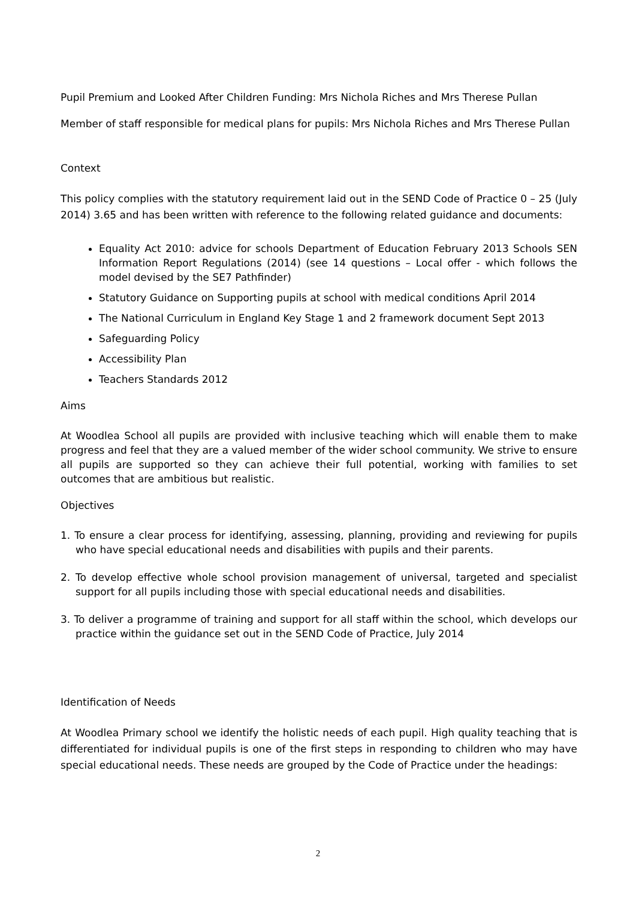Pupil Premium and Looked After Children Funding: Mrs Nichola Riches and Mrs Therese Pullan
Member of staff responsible for medical plans for pupils: Mrs Nichola Riches and Mrs Therese Pullan
Context
This policy complies with the statutory requirement laid out in the SEND Code of Practice 0 – 25 (July 2014) 3.65 and has been written with reference to the following related guidance and documents:
Equality Act 2010: advice for schools Department of Education February 2013 Schools SEN Information Report Regulations (2014) (see 14 questions – Local offer - which follows the model devised by the SE7 Pathfinder)
Statutory Guidance on Supporting pupils at school with medical conditions April 2014
The National Curriculum in England Key Stage 1 and 2 framework document Sept 2013
Safeguarding Policy
Accessibility Plan
Teachers Standards 2012
Aims
At Woodlea School all pupils are provided with inclusive teaching which will enable them to make progress and feel that they are a valued member of the wider school community. We strive to ensure all pupils are supported so they can achieve their full potential, working with families to set outcomes that are ambitious but realistic.
Objectives
1. To ensure a clear process for identifying, assessing, planning, providing and reviewing for pupils who have special educational needs and disabilities with pupils and their parents.
2. To develop effective whole school provision management of universal, targeted and specialist support for all pupils including those with special educational needs and disabilities.
3. To deliver a programme of training and support for all staff within the school, which develops our practice within the guidance set out in the SEND Code of Practice, July 2014
Identification of Needs
At Woodlea Primary school we identify the holistic needs of each pupil. High quality teaching that is differentiated for individual pupils is one of the first steps in responding to children who may have special educational needs. These needs are grouped by the Code of Practice under the headings:
2